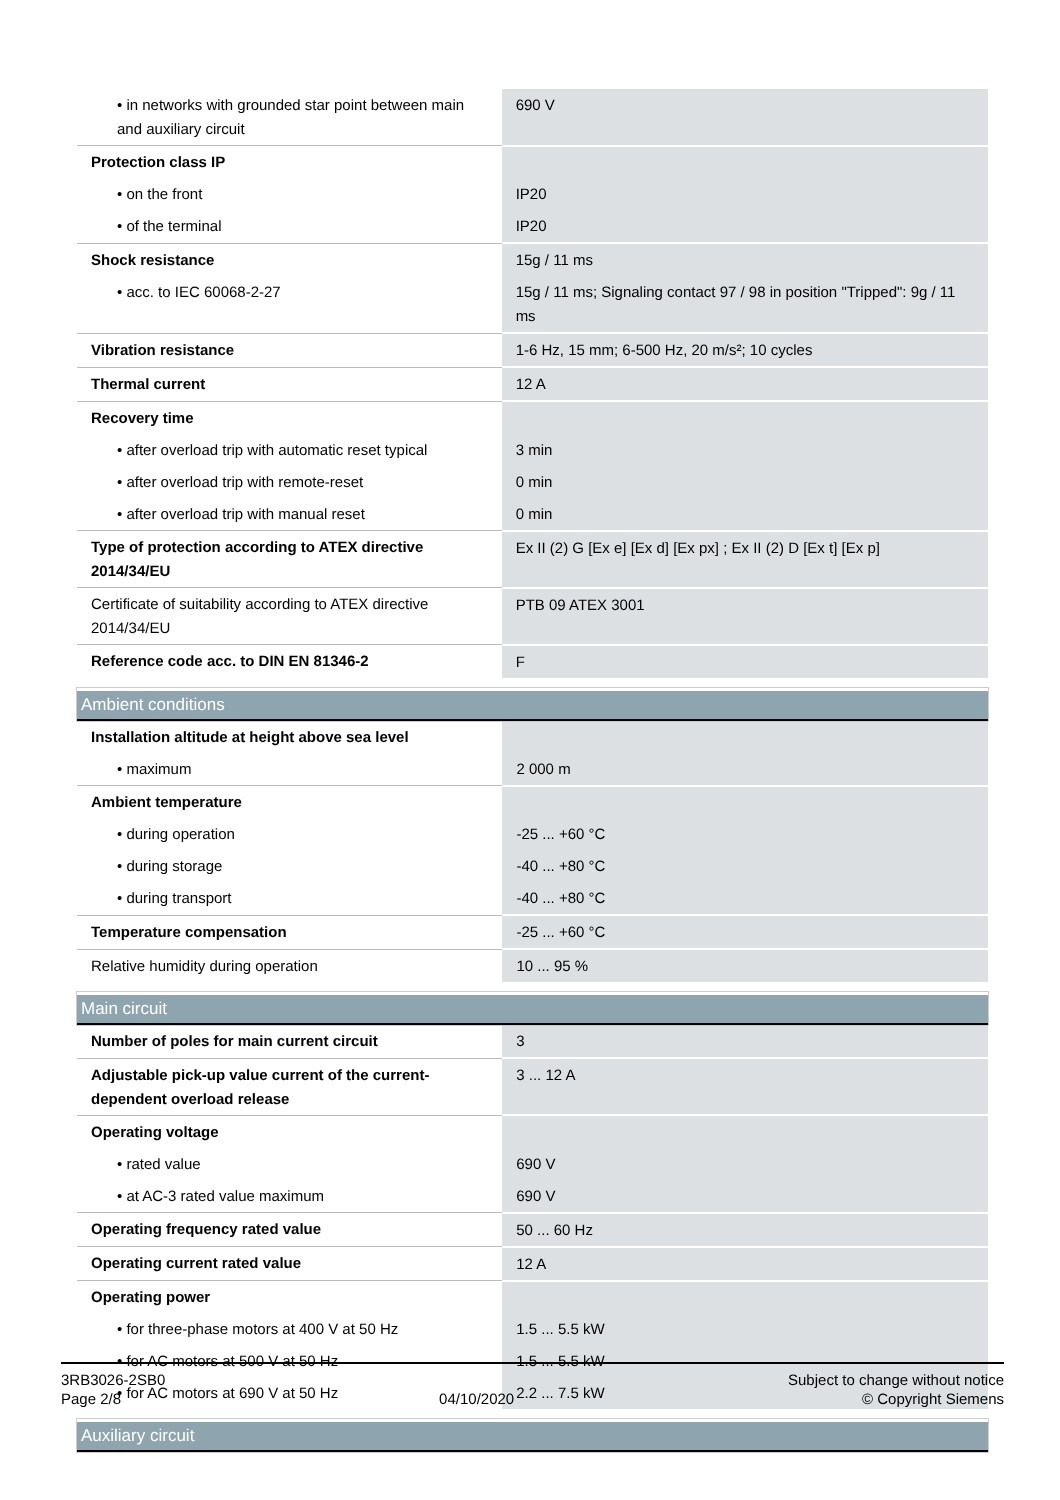| • in networks with grounded star point between main and auxiliary circuit | 690 V |
| Protection class IP | |
| • on the front | IP20 |
| • of the terminal | IP20 |
| Shock resistance | 15g / 11 ms |
| • acc. to IEC 60068-2-27 | 15g / 11 ms; Signaling contact 97 / 98 in position "Tripped": 9g / 11 ms |
| Vibration resistance | 1-6 Hz, 15 mm; 6-500 Hz, 20 m/s²; 10 cycles |
| Thermal current | 12 A |
| Recovery time | |
| • after overload trip with automatic reset typical | 3 min |
| • after overload trip with remote-reset | 0 min |
| • after overload trip with manual reset | 0 min |
| Type of protection according to ATEX directive 2014/34/EU | Ex II (2) G [Ex e] [Ex d] [Ex px] ; Ex II (2) D [Ex t] [Ex p] |
| Certificate of suitability according to ATEX directive 2014/34/EU | PTB 09 ATEX 3001 |
| Reference code acc. to DIN EN 81346-2 | F |
Ambient conditions
| Installation altitude at height above sea level | |
| • maximum | 2 000 m |
| Ambient temperature | |
| • during operation | -25 ... +60 °C |
| • during storage | -40 ... +80 °C |
| • during transport | -40 ... +80 °C |
| Temperature compensation | -25 ... +60 °C |
| Relative humidity during operation | 10 ... 95 % |
Main circuit
| Number of poles for main current circuit | 3 |
| Adjustable pick-up value current of the current-dependent overload release | 3 ... 12 A |
| Operating voltage | |
| • rated value | 690 V |
| • at AC-3 rated value maximum | 690 V |
| Operating frequency rated value | 50 ... 60 Hz |
| Operating current rated value | 12 A |
| Operating power | |
| • for three-phase motors at 400 V at 50 Hz | 1.5 ... 5.5 kW |
| • for AC motors at 500 V at 50 Hz | 1.5 ... 5.5 kW |
| • for AC motors at 690 V at 50 Hz | 2.2 ... 7.5 kW |
Auxiliary circuit
3RB3026-2SB0
Page 2/8
04/10/2020
Subject to change without notice
© Copyright Siemens